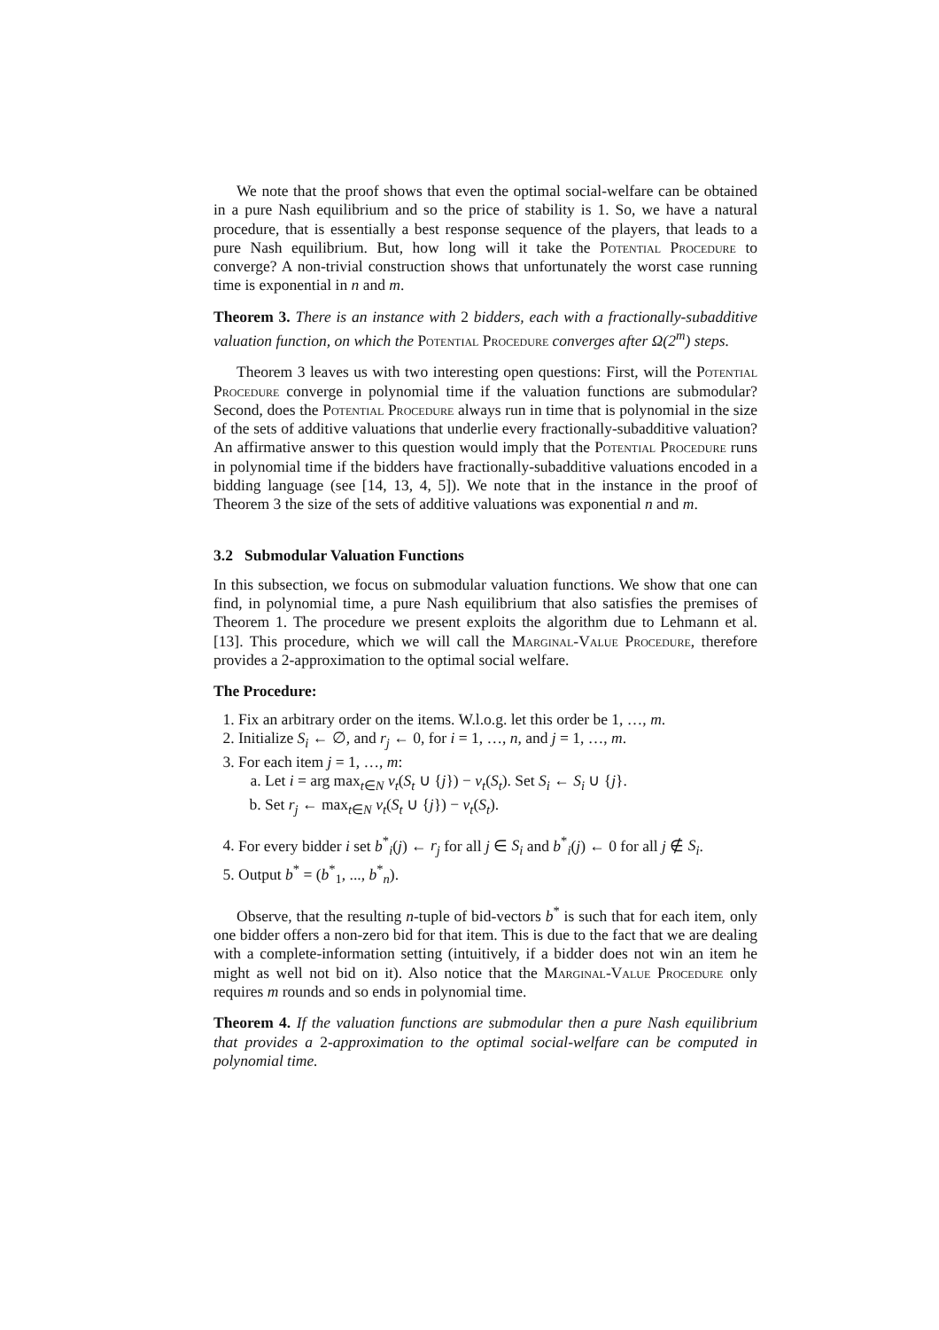We note that the proof shows that even the optimal social-welfare can be obtained in a pure Nash equilibrium and so the price of stability is 1. So, we have a natural procedure, that is essentially a best response sequence of the players, that leads to a pure Nash equilibrium. But, how long will it take the Potential Procedure to converge? A non-trivial construction shows that unfortunately the worst case running time is exponential in n and m.
Theorem 3. There is an instance with 2 bidders, each with a fractionally-subadditive valuation function, on which the Potential Procedure converges after Ω(2<sup>m</sup>) steps.
Theorem 3 leaves us with two interesting open questions: First, will the Potential Procedure converge in polynomial time if the valuation functions are submodular? Second, does the Potential Procedure always run in time that is polynomial in the size of the sets of additive valuations that underlie every fractionally-subadditive valuation? An affirmative answer to this question would imply that the Potential Procedure runs in polynomial time if the bidders have fractionally-subadditive valuations encoded in a bidding language (see [14, 13, 4, 5]). We note that in the instance in the proof of Theorem 3 the size of the sets of additive valuations was exponential n and m.
3.2 Submodular Valuation Functions
In this subsection, we focus on submodular valuation functions. We show that one can find, in polynomial time, a pure Nash equilibrium that also satisfies the premises of Theorem 1. The procedure we present exploits the algorithm due to Lehmann et al. [13]. This procedure, which we will call the Marginal-Value Procedure, therefore provides a 2-approximation to the optimal social welfare.
The Procedure:
1. Fix an arbitrary order on the items. W.l.o.g. let this order be 1, …, m.
2. Initialize S<sub>i</sub> ← ∅, and r<sub>j</sub> ← 0, for i = 1, …, n, and j = 1, …, m.
3. For each item j = 1, …, m:
a. Let i = arg max<sub>t∈N</sub> v<sub>t</sub>(S<sub>t</sub> ∪ {j}) − v<sub>t</sub>(S<sub>t</sub>). Set S<sub>i</sub> ← S<sub>i</sub> ∪ {j}.
b. Set r<sub>j</sub> ← max<sub>t∈N</sub> v<sub>t</sub>(S<sub>t</sub> ∪ {j}) − v<sub>t</sub>(S<sub>t</sub>).
4. For every bidder i set b<sup>*</sup><sub>i</sub>(j) ← r<sub>j</sub> for all j ∈ S<sub>i</sub> and b<sup>*</sup><sub>i</sub>(j) ← 0 for all j ∉ S<sub>i</sub>.
5. Output b<sup>*</sup> = (b<sup>*</sup><sub>1</sub>, ..., b<sup>*</sup><sub>n</sub>).
Observe, that the resulting n-tuple of bid-vectors b<sup>*</sup> is such that for each item, only one bidder offers a non-zero bid for that item. This is due to the fact that we are dealing with a complete-information setting (intuitively, if a bidder does not win an item he might as well not bid on it). Also notice that the Marginal-Value Procedure only requires m rounds and so ends in polynomial time.
Theorem 4. If the valuation functions are submodular then a pure Nash equilibrium that provides a 2-approximation to the optimal social-welfare can be computed in polynomial time.